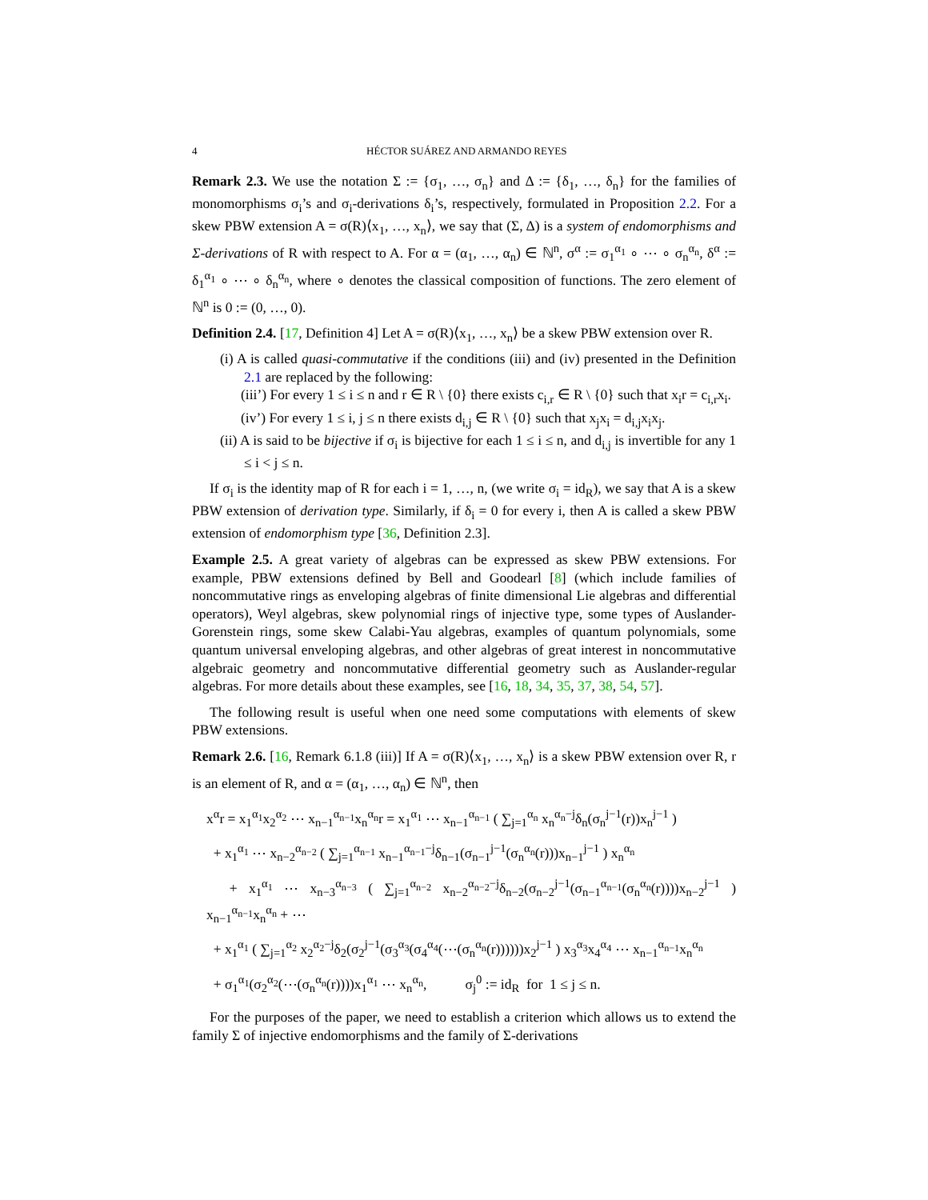4 HÉCTOR SUÁREZ AND ARMANDO REYES
Remark 2.3. We use the notation Σ := {σ<sub>1</sub>, …, σ<sub>n</sub>} and Δ := {δ<sub>1</sub>, …, δ<sub>n</sub>} for the families of monomorphisms σ<sub>i</sub>’s and σ<sub>i</sub>-derivations δ<sub>i</sub>’s, respectively, formulated in Proposition 2.2. For a skew PBW extension A = σ(R)⟨x<sub>1</sub>, …, x<sub>n</sub>⟩, we say that (Σ, Δ) is a system of endomorphisms and Σ-derivations of R with respect to A. For α = (α<sub>1</sub>, …, α<sub>n</sub>) ∈ ℕ<sup>n</sup>, σ<sup>α</sup> := σ<sub>1</sub><sup>α<sub>1</sub></sup> ∘ ⋯ ∘ σ<sub>n</sub><sup>α<sub>n</sub></sup>, δ<sup>α</sup> := δ<sub>1</sub><sup>α<sub>1</sub></sup> ∘ ⋯ ∘ δ<sub>n</sub><sup>α<sub>n</sub></sup>, where ∘ denotes the classical composition of functions. The zero element of ℕ<sup>n</sup> is 0 := (0, …, 0).
Definition 2.4. [17, Definition 4] Let A = σ(R)⟨x<sub>1</sub>, …, x<sub>n</sub>⟩ be a skew PBW extension over R.
(i) A is called quasi-commutative if the conditions (iii) and (iv) presented in the Definition 2.1 are replaced by the following:
(iii’) For every 1 ≤ i ≤ n and r ∈ R \ {0} there exists c<sub>i,r</sub> ∈ R \ {0} such that x<sub>i</sub>r = c<sub>i,r</sub>x<sub>i</sub>.
(iv’) For every 1 ≤ i, j ≤ n there exists d<sub>i,j</sub> ∈ R \ {0} such that x<sub>j</sub>x<sub>i</sub> = d<sub>i,j</sub>x<sub>i</sub>x<sub>j</sub>.
(ii) A is said to be bijective if σ<sub>i</sub> is bijective for each 1 ≤ i ≤ n, and d<sub>i,j</sub> is invertible for any 1 ≤ i < j ≤ n.
If σ<sub>i</sub> is the identity map of R for each i = 1, …, n, (we write σ<sub>i</sub> = id<sub>R</sub>), we say that A is a skew PBW extension of derivation type. Similarly, if δ<sub>i</sub> = 0 for every i, then A is called a skew PBW extension of endomorphism type [36, Definition 2.3].
Example 2.5. A great variety of algebras can be expressed as skew PBW extensions. For example, PBW extensions defined by Bell and Goodearl [8] (which include families of noncommutative rings as enveloping algebras of finite dimensional Lie algebras and differential operators), Weyl algebras, skew polynomial rings of injective type, some types of Auslander-Gorenstein rings, some skew Calabi-Yau algebras, examples of quantum polynomials, some quantum universal enveloping algebras, and other algebras of great interest in noncommutative algebraic geometry and noncommutative differential geometry such as Auslander-regular algebras. For more details about these examples, see [16, 18, 34, 35, 37, 38, 54, 57].
The following result is useful when one need some computations with elements of skew PBW extensions.
Remark 2.6. [16, Remark 6.1.8 (iii)] If A = σ(R)⟨x<sub>1</sub>, …, x<sub>n</sub>⟩ is a skew PBW extension over R, r is an element of R, and α = (α<sub>1</sub>, …, α<sub>n</sub>) ∈ ℕ<sup>n</sup>, then
x<sup>α</sup>r = x<sub>1</sub><sup>α<sub>1</sub></sup>x<sub>2</sub><sup>α<sub>2</sub></sup> ⋯ x<sub>n−1</sub><sup>α<sub>n−1</sub></sup>x<sub>n</sub><sup>α<sub>n</sub></sup>r = x<sub>1</sub><sup>α<sub>1</sub></sup> ⋯ x<sub>n−1</sub><sup>α<sub>n−1</sub></sup> ( ∑<sub>j=1</sub><sup>α<sub>n</sub></sup> x<sub>n</sub><sup>α<sub>n</sub>−j</sup>δ<sub>n</sub>(σ<sub>n</sub><sup>j−1</sup>(r))x<sub>n</sub><sup>j−1</sup> )
+ x<sub>1</sub><sup>α<sub>1</sub></sup> ⋯ x<sub>n−2</sub><sup>α<sub>n−2</sub></sup> ( ∑<sub>j=1</sub><sup>α<sub>n−1</sub></sup> x<sub>n−1</sub><sup>α<sub>n−1</sub>−j</sup>δ<sub>n−1</sub>(σ<sub>n−1</sub><sup>j−1</sup>(σ<sub>n</sub><sup>α<sub>n</sub></sup>(r)))x<sub>n−1</sub><sup>j−1</sup> ) x<sub>n</sub><sup>α<sub>n</sub></sup>
+ x<sub>1</sub><sup>α<sub>1</sub></sup> ⋯ x<sub>n−3</sub><sup>α<sub>n−3</sub></sup> ( ∑<sub>j=1</sub><sup>α<sub>n−2</sub></sup> x<sub>n−2</sub><sup>α<sub>n−2</sub>−j</sup>δ<sub>n−2</sub>(σ<sub>n−2</sub><sup>j−1</sup>(σ<sub>n−1</sub><sup>α<sub>n−1</sub></sup>(σ<sub>n</sub><sup>α<sub>n</sub></sup>(r))))x<sub>n−2</sub><sup>j−1</sup> ) x<sub>n−1</sub><sup>α<sub>n−1</sub></sup>x<sub>n</sub><sup>α<sub>n</sub></sup> + ⋯
+ x<sub>1</sub><sup>α<sub>1</sub></sup> ( ∑<sub>j=1</sub><sup>α<sub>2</sub></sup> x<sub>2</sub><sup>α<sub>2</sub>−j</sup>δ<sub>2</sub>(σ<sub>2</sub><sup>j−1</sup>(σ<sub>3</sub><sup>α<sub>3</sub></sup>(σ<sub>4</sub><sup>α<sub>4</sub></sup>(⋯(σ<sub>n</sub><sup>α<sub>n</sub></sup>(r))))))x<sub>2</sub><sup>j−1</sup> ) x<sub>3</sub><sup>α<sub>3</sub></sup>x<sub>4</sub><sup>α<sub>4</sub></sup> ⋯ x<sub>n−1</sub><sup>α<sub>n−1</sub></sup>x<sub>n</sub><sup>α<sub>n</sub></sup>
+ σ<sub>1</sub><sup>α<sub>1</sub></sup>(σ<sub>2</sub><sup>α<sub>2</sub></sup>(⋯(σ<sub>n</sub><sup>α<sub>n</sub></sup>(r))))x<sub>1</sub><sup>α<sub>1</sub></sup> ⋯ x<sub>n</sub><sup>α<sub>n</sub></sup>, σ<sub>j</sub><sup>0</sup> := id<sub>R</sub> for 1 ≤ j ≤ n.
For the purposes of the paper, we need to establish a criterion which allows us to extend the family Σ of injective endomorphisms and the family of Σ-derivations